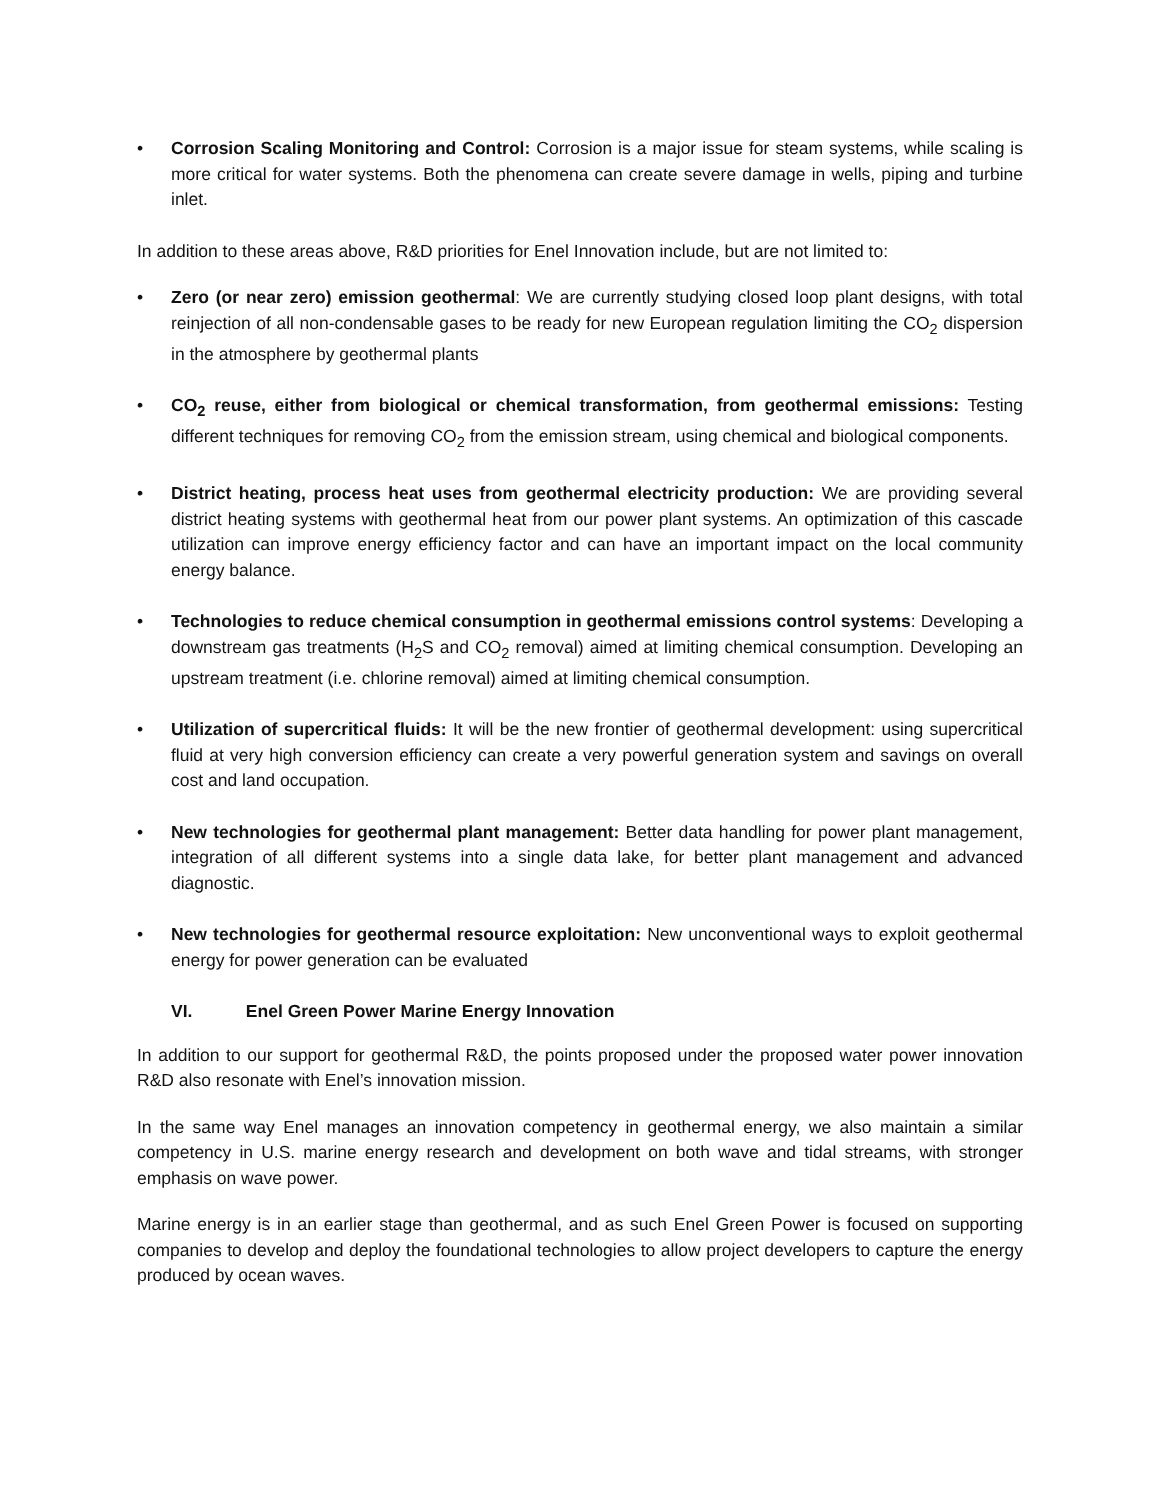• Corrosion Scaling Monitoring and Control: Corrosion is a major issue for steam systems, while scaling is more critical for water systems. Both the phenomena can create severe damage in wells, piping and turbine inlet.
In addition to these areas above, R&D priorities for Enel Innovation include, but are not limited to:
• Zero (or near zero) emission geothermal: We are currently studying closed loop plant designs, with total reinjection of all non-condensable gases to be ready for new European regulation limiting the CO<sub>2</sub> dispersion in the atmosphere by geothermal plants
• CO<sub>2</sub> reuse, either from biological or chemical transformation, from geothermal emissions: Testing different techniques for removing CO<sub>2</sub> from the emission stream, using chemical and biological components.
• District heating, process heat uses from geothermal electricity production: We are providing several district heating systems with geothermal heat from our power plant systems. An optimization of this cascade utilization can improve energy efficiency factor and can have an important impact on the local community energy balance.
• Technologies to reduce chemical consumption in geothermal emissions control systems: Developing a downstream gas treatments (H<sub>2</sub>S and CO<sub>2</sub> removal) aimed at limiting chemical consumption. Developing an upstream treatment (i.e. chlorine removal) aimed at limiting chemical consumption.
• Utilization of supercritical fluids: It will be the new frontier of geothermal development: using supercritical fluid at very high conversion efficiency can create a very powerful generation system and savings on overall cost and land occupation.
• New technologies for geothermal plant management: Better data handling for power plant management, integration of all different systems into a single data lake, for better plant management and advanced diagnostic.
• New technologies for geothermal resource exploitation: New unconventional ways to exploit geothermal energy for power generation can be evaluated
VI. Enel Green Power Marine Energy Innovation
In addition to our support for geothermal R&D, the points proposed under the proposed water power innovation R&D also resonate with Enel’s innovation mission.
In the same way Enel manages an innovation competency in geothermal energy, we also maintain a similar competency in U.S. marine energy research and development on both wave and tidal streams, with stronger emphasis on wave power.
Marine energy is in an earlier stage than geothermal, and as such Enel Green Power is focused on supporting companies to develop and deploy the foundational technologies to allow project developers to capture the energy produced by ocean waves.